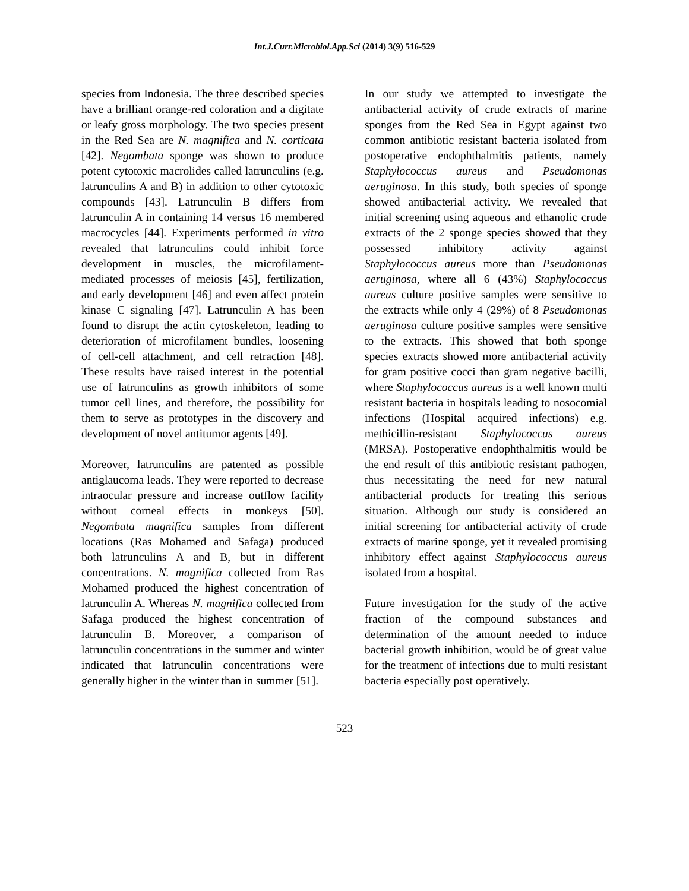Int.J.Curr.Microbiol.App.Sci (2014) 3(9) 516-529
species from Indonesia. The three described species have a brilliant orange-red coloration and a digitate or leafy gross morphology. The two species present in the Red Sea are N. magnifica and N. corticata [42]. Negombata sponge was shown to produce potent cytotoxic macrolides called latrunculins (e.g. latrunculins A and B) in addition to other cytotoxic compounds [43]. Latrunculin B differs from latrunculin A in containing 14 versus 16 membered macrocycles [44]. Experiments performed in vitro revealed that latrunculins could inhibit force development in muscles, the microfilament-mediated processes of meiosis [45], fertilization, and early development [46] and even affect protein kinase C signaling [47]. Latrunculin A has been found to disrupt the actin cytoskeleton, leading to deterioration of microfilament bundles, loosening of cell-cell attachment, and cell retraction [48]. These results have raised interest in the potential use of latrunculins as growth inhibitors of some tumor cell lines, and therefore, the possibility for them to serve as prototypes in the discovery and development of novel antitumor agents [49].
Moreover, latrunculins are patented as possible antiglaucoma leads. They were reported to decrease intraocular pressure and increase outflow facility without corneal effects in monkeys [50]. Negombata magnifica samples from different locations (Ras Mohamed and Safaga) produced both latrunculins A and B, but in different concentrations. N. magnifica collected from Ras Mohamed produced the highest concentration of latrunculin A. Whereas N. magnifica collected from Safaga produced the highest concentration of latrunculin B. Moreover, a comparison of latrunculin concentrations in the summer and winter indicated that latrunculin concentrations were generally higher in the winter than in summer [51].
In our study we attempted to investigate the antibacterial activity of crude extracts of marine sponges from the Red Sea in Egypt against two common antibiotic resistant bacteria isolated from postoperative endophthalmitis patients, namely Staphylococcus aureus and Pseudomonas aeruginosa. In this study, both species of sponge showed antibacterial activity. We revealed that initial screening using aqueous and ethanolic crude extracts of the 2 sponge species showed that they possessed inhibitory activity against Staphylococcus aureus more than Pseudomonas aeruginosa, where all 6 (43%) Staphylococcus aureus culture positive samples were sensitive to the extracts while only 4 (29%) of 8 Pseudomonas aeruginosa culture positive samples were sensitive to the extracts. This showed that both sponge species extracts showed more antibacterial activity for gram positive cocci than gram negative bacilli, where Staphylococcus aureus is a well known multi resistant bacteria in hospitals leading to nosocomial infections (Hospital acquired infections) e.g. methicillin-resistant Staphylococcus aureus (MRSA). Postoperative endophthalmitis would be the end result of this antibiotic resistant pathogen, thus necessitating the need for new natural antibacterial products for treating this serious situation. Although our study is considered an initial screening for antibacterial activity of crude extracts of marine sponge, yet it revealed promising inhibitory effect against Staphylococcus aureus isolated from a hospital.
Future investigation for the study of the active fraction of the compound substances and determination of the amount needed to induce bacterial growth inhibition, would be of great value for the treatment of infections due to multi resistant bacteria especially post operatively.
523